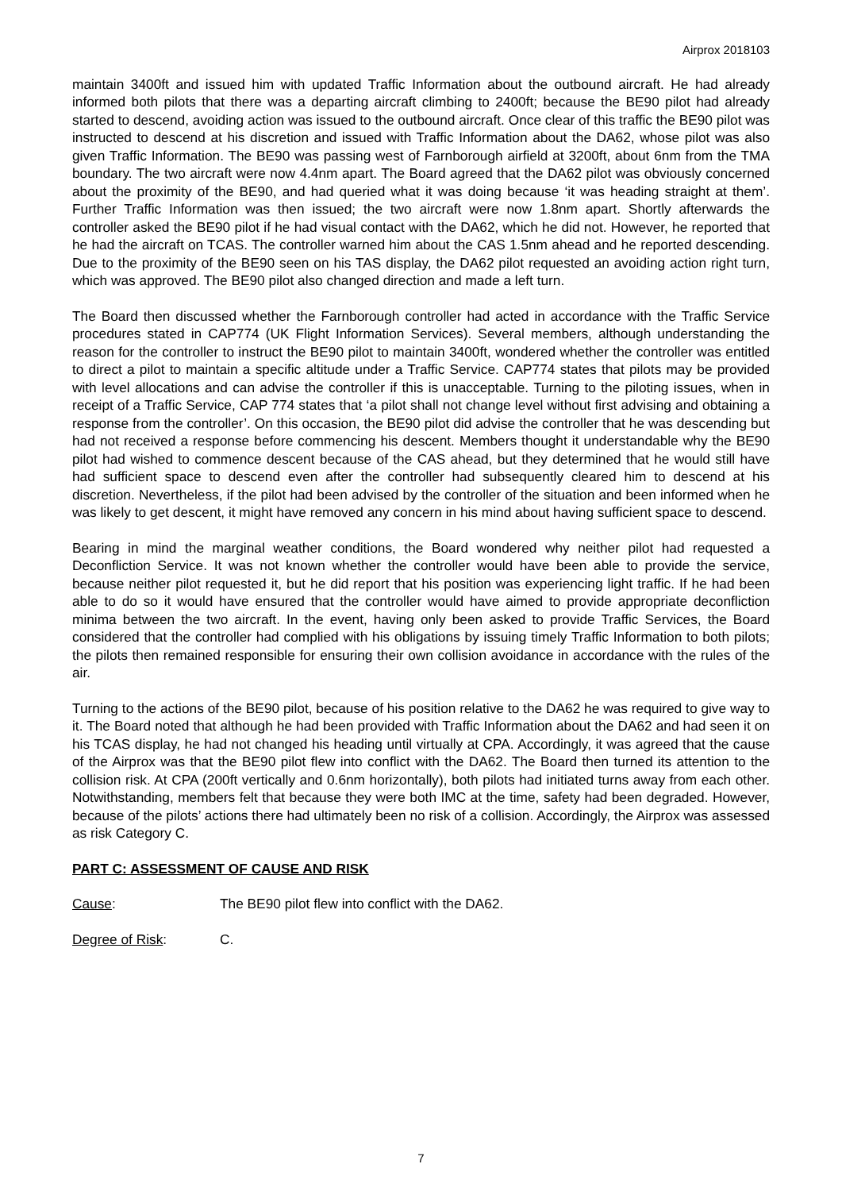Airprox 2018103
maintain 3400ft and issued him with updated Traffic Information about the outbound aircraft. He had already informed both pilots that there was a departing aircraft climbing to 2400ft; because the BE90 pilot had already started to descend, avoiding action was issued to the outbound aircraft. Once clear of this traffic the BE90 pilot was instructed to descend at his discretion and issued with Traffic Information about the DA62, whose pilot was also given Traffic Information. The BE90 was passing west of Farnborough airfield at 3200ft, about 6nm from the TMA boundary. The two aircraft were now 4.4nm apart. The Board agreed that the DA62 pilot was obviously concerned about the proximity of the BE90, and had queried what it was doing because ‘it was heading straight at them’. Further Traffic Information was then issued; the two aircraft were now 1.8nm apart. Shortly afterwards the controller asked the BE90 pilot if he had visual contact with the DA62, which he did not. However, he reported that he had the aircraft on TCAS. The controller warned him about the CAS 1.5nm ahead and he reported descending. Due to the proximity of the BE90 seen on his TAS display, the DA62 pilot requested an avoiding action right turn, which was approved. The BE90 pilot also changed direction and made a left turn.
The Board then discussed whether the Farnborough controller had acted in accordance with the Traffic Service procedures stated in CAP774 (UK Flight Information Services). Several members, although understanding the reason for the controller to instruct the BE90 pilot to maintain 3400ft, wondered whether the controller was entitled to direct a pilot to maintain a specific altitude under a Traffic Service. CAP774 states that pilots may be provided with level allocations and can advise the controller if this is unacceptable. Turning to the piloting issues, when in receipt of a Traffic Service, CAP 774 states that ‘a pilot shall not change level without first advising and obtaining a response from the controller’. On this occasion, the BE90 pilot did advise the controller that he was descending but had not received a response before commencing his descent. Members thought it understandable why the BE90 pilot had wished to commence descent because of the CAS ahead, but they determined that he would still have had sufficient space to descend even after the controller had subsequently cleared him to descend at his discretion. Nevertheless, if the pilot had been advised by the controller of the situation and been informed when he was likely to get descent, it might have removed any concern in his mind about having sufficient space to descend.
Bearing in mind the marginal weather conditions, the Board wondered why neither pilot had requested a Deconfliction Service. It was not known whether the controller would have been able to provide the service, because neither pilot requested it, but he did report that his position was experiencing light traffic. If he had been able to do so it would have ensured that the controller would have aimed to provide appropriate deconfliction minima between the two aircraft. In the event, having only been asked to provide Traffic Services, the Board considered that the controller had complied with his obligations by issuing timely Traffic Information to both pilots; the pilots then remained responsible for ensuring their own collision avoidance in accordance with the rules of the air.
Turning to the actions of the BE90 pilot, because of his position relative to the DA62 he was required to give way to it. The Board noted that although he had been provided with Traffic Information about the DA62 and had seen it on his TCAS display, he had not changed his heading until virtually at CPA. Accordingly, it was agreed that the cause of the Airprox was that the BE90 pilot flew into conflict with the DA62. The Board then turned its attention to the collision risk. At CPA (200ft vertically and 0.6nm horizontally), both pilots had initiated turns away from each other. Notwithstanding, members felt that because they were both IMC at the time, safety had been degraded. However, because of the pilots’ actions there had ultimately been no risk of a collision. Accordingly, the Airprox was assessed as risk Category C.
PART C: ASSESSMENT OF CAUSE AND RISK
Cause: The BE90 pilot flew into conflict with the DA62.
Degree of Risk: C.
7